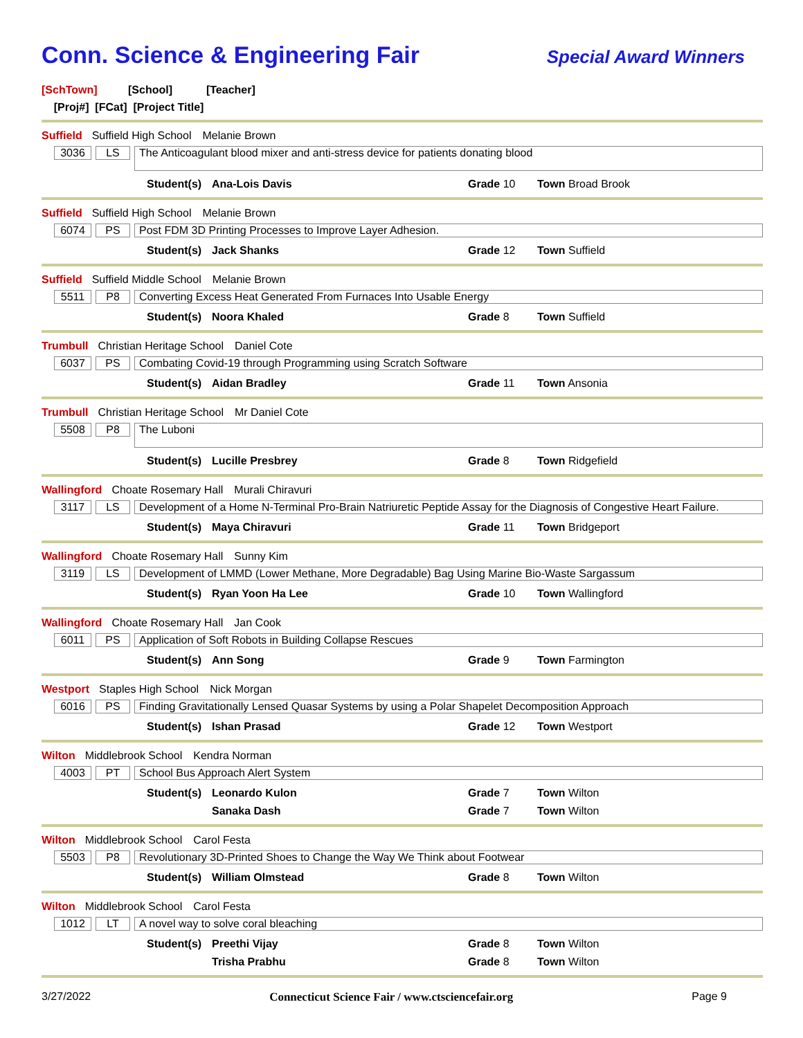Conn. Science & Engineering Fair
Special Award Winners
[SchTown] [School] [Teacher]
[Proj#] [FCat] [Project Title]
Suffield Suffield High School Melanie Brown
3036 LS
The Anticoagulant blood mixer and anti-stress device for patients donating blood
Student(s)
Ana-Lois Davis Grade 10 Town Broad Brook
Suffield Suffield High School Melanie Brown
6074 PS Post FDM 3D Printing Processes to Improve Layer Adhesion.
Student(s)
Jack Shanks Grade 12 Town Suffield
Suffield Suffield Middle School Melanie Brown
5511 P8 Converting Excess Heat Generated From Furnaces Into Usable Energy
Student(s)
Noora Khaled Grade 8 Town Suffield
Trumbull Christian Heritage School Daniel Cote
6037 PS Combating Covid-19 through Programming using Scratch Software
Student(s)
Aidan Bradley Grade 11 Town Ansonia
Trumbull Christian Heritage School Mr Daniel Cote
5508 P8
The Luboni
Student(s)
Lucille Presbrey Grade 8 Town Ridgefield
Wallingford Choate Rosemary Hall Murali Chiravuri
3117 LS Development of a Home N-Terminal Pro-Brain Natriuretic Peptide Assay for the Diagnosis of Congestive Heart Failure.
Student(s)
Maya Chiravuri Grade 11 Town Bridgeport
Wallingford Choate Rosemary Hall Sunny Kim
3119 LS Development of LMMD (Lower Methane, More Degradable) Bag Using Marine Bio-Waste Sargassum
Student(s)
Ryan Yoon Ha Lee Grade 10 Town Wallingford
Wallingford Choate Rosemary Hall Jan Cook
6011 PS Application of Soft Robots in Building Collapse Rescues
Student(s)
Ann Song Grade 9 Town Farmington
Westport Staples High School Nick Morgan
6016 PS Finding Gravitationally Lensed Quasar Systems by using a Polar Shapelet Decomposition Approach
Student(s)
Ishan Prasad Grade 12 Town Westport
Wilton Middlebrook School Kendra Norman
4003 PT School Bus Approach Alert System
Student(s)
Leonardo Kulon Grade 7 Town Wilton
Sanaka Dash Grade 7 Town Wilton
Wilton Middlebrook School Carol Festa
5503 P8 Revolutionary 3D-Printed Shoes to Change the Way We Think about Footwear
Student(s)
William Olmstead Grade 8 Town Wilton
Wilton Middlebrook School Carol Festa
1012 LT A novel way to solve coral bleaching
Student(s)
Preethi Vijay Grade 8 Town Wilton
Trisha Prabhu Grade 8 Town Wilton
3/27/2022 Connecticut Science Fair / www.ctsciencefair.org Page 9